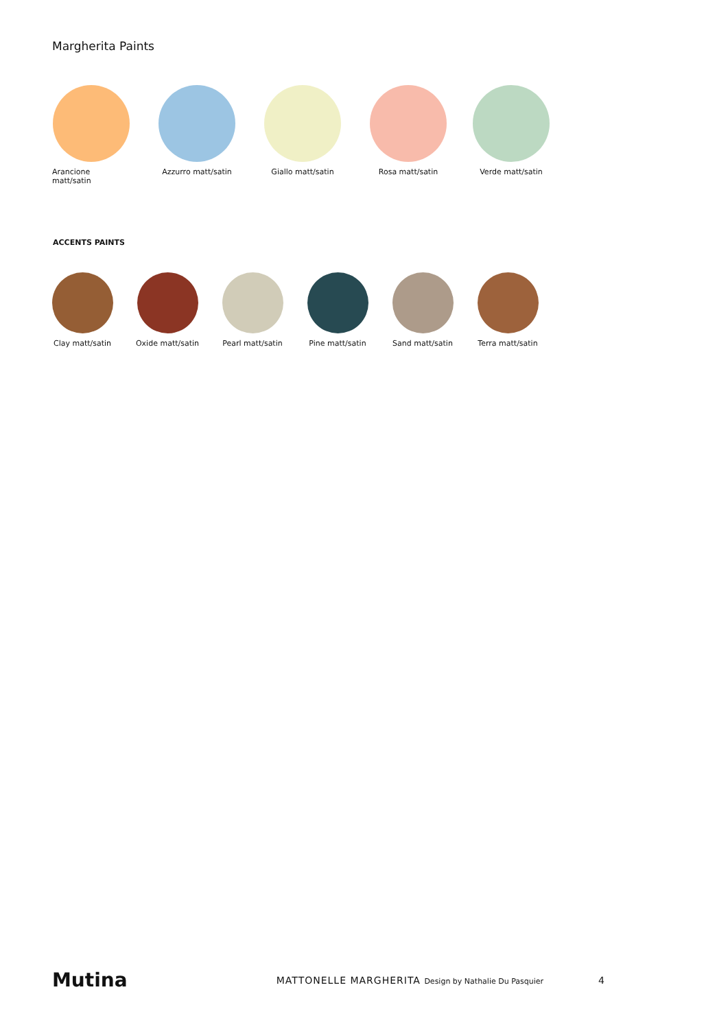Margherita Paints
Arancione matt/satin
Azzurro matt/satin
Giallo matt/satin Rosa matt/satin Verde matt/satin
ACCENTS PAINTS
Clay matt/satin
Oxide matt/satin
Pearl matt/satin
Pine matt/satin
Sand matt/satin
Terra matt/satin
Mutina
MATTONELLE MARGHERITA Design by Nathalie Du Pasquier
4